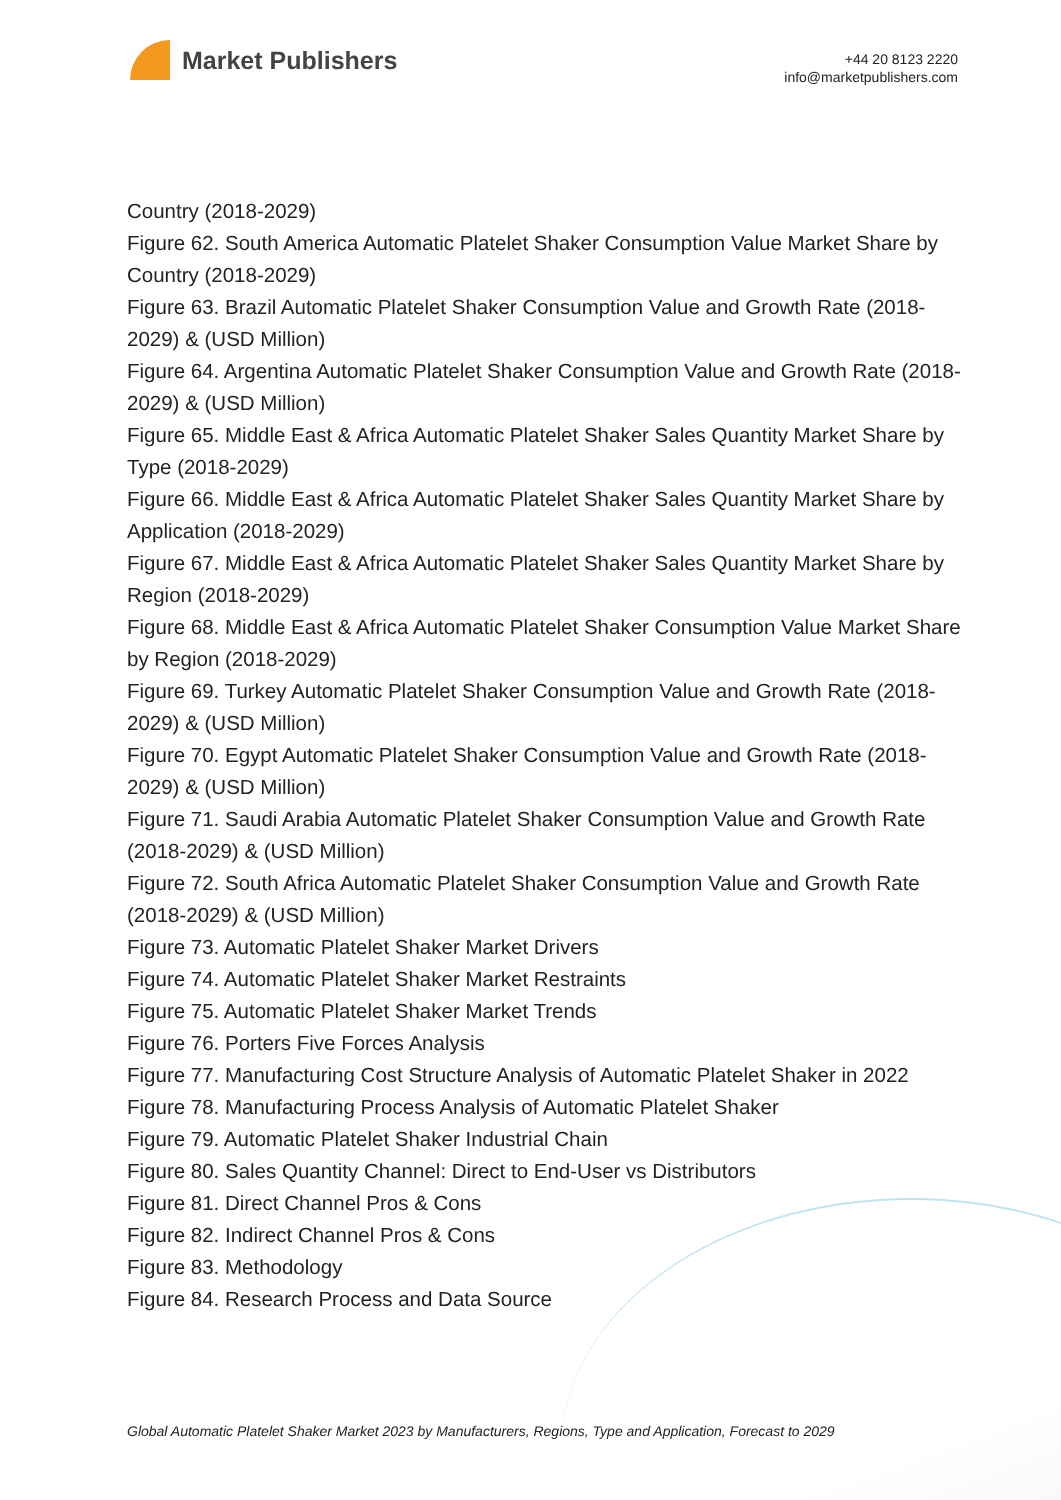Market Publishers
+44 20 8123 2220
info@marketpublishers.com
Country (2018-2029)
Figure 62. South America Automatic Platelet Shaker Consumption Value Market Share by Country (2018-2029)
Figure 63. Brazil Automatic Platelet Shaker Consumption Value and Growth Rate (2018-2029) & (USD Million)
Figure 64. Argentina Automatic Platelet Shaker Consumption Value and Growth Rate (2018-2029) & (USD Million)
Figure 65. Middle East & Africa Automatic Platelet Shaker Sales Quantity Market Share by Type (2018-2029)
Figure 66. Middle East & Africa Automatic Platelet Shaker Sales Quantity Market Share by Application (2018-2029)
Figure 67. Middle East & Africa Automatic Platelet Shaker Sales Quantity Market Share by Region (2018-2029)
Figure 68. Middle East & Africa Automatic Platelet Shaker Consumption Value Market Share by Region (2018-2029)
Figure 69. Turkey Automatic Platelet Shaker Consumption Value and Growth Rate (2018-2029) & (USD Million)
Figure 70. Egypt Automatic Platelet Shaker Consumption Value and Growth Rate (2018-2029) & (USD Million)
Figure 71. Saudi Arabia Automatic Platelet Shaker Consumption Value and Growth Rate (2018-2029) & (USD Million)
Figure 72. South Africa Automatic Platelet Shaker Consumption Value and Growth Rate (2018-2029) & (USD Million)
Figure 73. Automatic Platelet Shaker Market Drivers
Figure 74. Automatic Platelet Shaker Market Restraints
Figure 75. Automatic Platelet Shaker Market Trends
Figure 76. Porters Five Forces Analysis
Figure 77. Manufacturing Cost Structure Analysis of Automatic Platelet Shaker in 2022
Figure 78. Manufacturing Process Analysis of Automatic Platelet Shaker
Figure 79. Automatic Platelet Shaker Industrial Chain
Figure 80. Sales Quantity Channel: Direct to End-User vs Distributors
Figure 81. Direct Channel Pros & Cons
Figure 82. Indirect Channel Pros & Cons
Figure 83. Methodology
Figure 84. Research Process and Data Source
Global Automatic Platelet Shaker Market 2023 by Manufacturers, Regions, Type and Application, Forecast to 2029